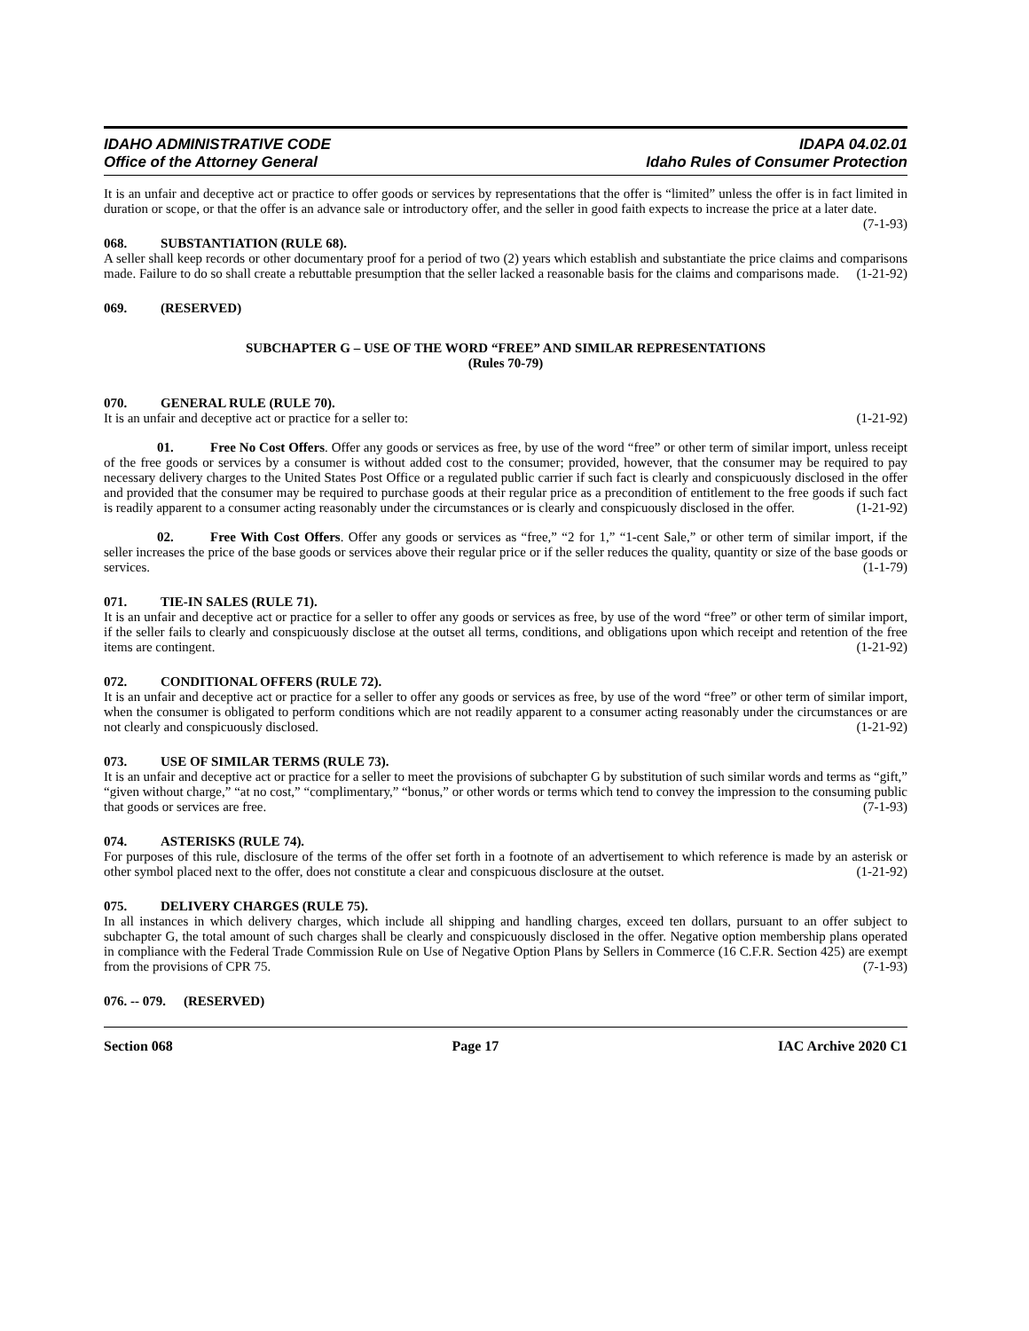IDAHO ADMINISTRATIVE CODE IDAPA 04.02.01
Office of the Attorney General Idaho Rules of Consumer Protection
It is an unfair and deceptive act or practice to offer goods or services by representations that the offer is “limited” unless the offer is in fact limited in duration or scope, or that the offer is an advance sale or introductory offer, and the seller in good faith expects to increase the price at a later date. (7-1-93)
068. SUBSTANTIATION (RULE 68).
A seller shall keep records or other documentary proof for a period of two (2) years which establish and substantiate the price claims and comparisons made. Failure to do so shall create a rebuttable presumption that the seller lacked a reasonable basis for the claims and comparisons made. (1-21-92)
069. (RESERVED)
SUBCHAPTER G – USE OF THE WORD “FREE” AND SIMILAR REPRESENTATIONS
(Rules 70-79)
070. GENERAL RULE (RULE 70).
It is an unfair and deceptive act or practice for a seller to: (1-21-92)
01. Free No Cost Offers. Offer any goods or services as free, by use of the word “free” or other term of similar import, unless receipt of the free goods or services by a consumer is without added cost to the consumer; provided, however, that the consumer may be required to pay necessary delivery charges to the United States Post Office or a regulated public carrier if such fact is clearly and conspicuously disclosed in the offer and provided that the consumer may be required to purchase goods at their regular price as a precondition of entitlement to the free goods if such fact is readily apparent to a consumer acting reasonably under the circumstances or is clearly and conspicuously disclosed in the offer. (1-21-92)
02. Free With Cost Offers. Offer any goods or services as “free,” “2 for 1,” “1-cent Sale,” or other term of similar import, if the seller increases the price of the base goods or services above their regular price or if the seller reduces the quality, quantity or size of the base goods or services. (1-1-79)
071. TIE-IN SALES (RULE 71).
It is an unfair and deceptive act or practice for a seller to offer any goods or services as free, by use of the word “free” or other term of similar import, if the seller fails to clearly and conspicuously disclose at the outset all terms, conditions, and obligations upon which receipt and retention of the free items are contingent. (1-21-92)
072. CONDITIONAL OFFERS (RULE 72).
It is an unfair and deceptive act or practice for a seller to offer any goods or services as free, by use of the word “free” or other term of similar import, when the consumer is obligated to perform conditions which are not readily apparent to a consumer acting reasonably under the circumstances or are not clearly and conspicuously disclosed. (1-21-92)
073. USE OF SIMILAR TERMS (RULE 73).
It is an unfair and deceptive act or practice for a seller to meet the provisions of subchapter G by substitution of such similar words and terms as “gift,” “given without charge,” “at no cost,” “complimentary,” “bonus,” or other words or terms which tend to convey the impression to the consuming public that goods or services are free. (7-1-93)
074. ASTERISKS (RULE 74).
For purposes of this rule, disclosure of the terms of the offer set forth in a footnote of an advertisement to which reference is made by an asterisk or other symbol placed next to the offer, does not constitute a clear and conspicuous disclosure at the outset. (1-21-92)
075. DELIVERY CHARGES (RULE 75).
In all instances in which delivery charges, which include all shipping and handling charges, exceed ten dollars, pursuant to an offer subject to subchapter G, the total amount of such charges shall be clearly and conspicuously disclosed in the offer. Negative option membership plans operated in compliance with the Federal Trade Commission Rule on Use of Negative Option Plans by Sellers in Commerce (16 C.F.R. Section 425) are exempt from the provisions of CPR 75. (7-1-93)
076. -- 079. (RESERVED)
Section 068 Page 17 IAC Archive 2020 C1